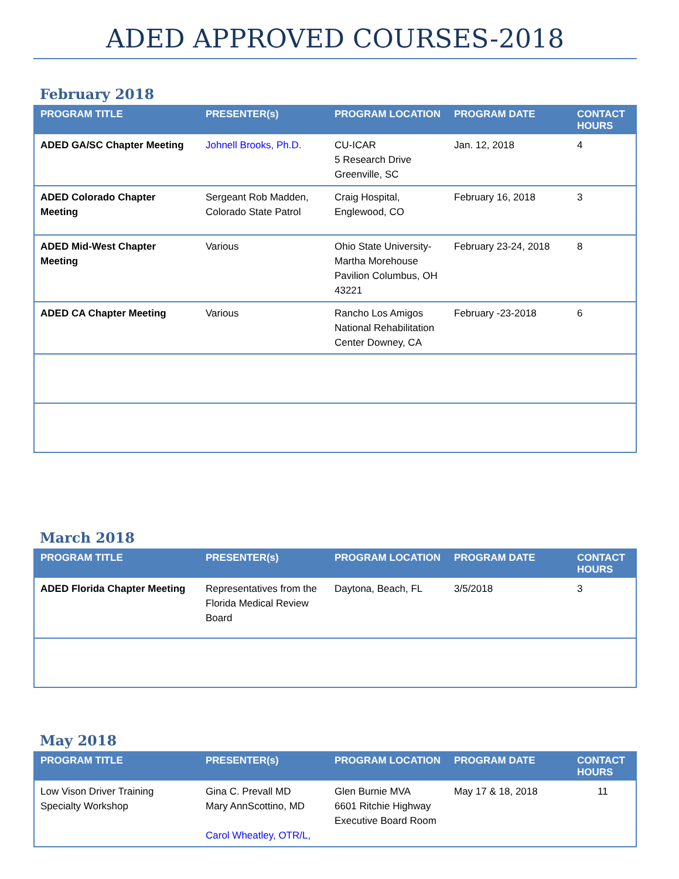ADED APPROVED COURSES-2018
February 2018
| PROGRAM TITLE | PRESENTER(s) | PROGRAM LOCATION | PROGRAM DATE | CONTACT HOURS |
| --- | --- | --- | --- | --- |
| ADED GA/SC Chapter Meeting | Johnell Brooks, Ph.D. | CU-ICAR 5 Research Drive Greenville, SC | Jan. 12, 2018 | 4 |
| ADED Colorado Chapter Meeting | Sergeant Rob Madden, Colorado State Patrol | Craig Hospital, Englewood, CO | February 16, 2018 | 3 |
| ADED Mid-West Chapter Meeting | Various | Ohio State University-Martha Morehouse Pavilion Columbus, OH 43221 | February 23-24, 2018 | 8 |
| ADED CA Chapter Meeting | Various | Rancho Los Amigos National Rehabilitation Center Downey, CA | February -23-2018 | 6 |
March 2018
| PROGRAM TITLE | PRESENTER(s) | PROGRAM LOCATION | PROGRAM DATE | CONTACT HOURS |
| --- | --- | --- | --- | --- |
| ADED Florida Chapter Meeting | Representatives from the Florida Medical Review Board | Daytona, Beach, FL | 3/5/2018 | 3 |
May 2018
| PROGRAM TITLE | PRESENTER(s) | PROGRAM LOCATION | PROGRAM DATE | CONTACT HOURS |
| --- | --- | --- | --- | --- |
| Low Vison Driver Training Specialty Workshop | Gina C. Prevall MD Mary AnnScottino, MD Carol Wheatley, OTR/L, | Glen Burnie MVA 6601 Ritchie Highway Executive Board Room | May 17 & 18, 2018 | 11 |